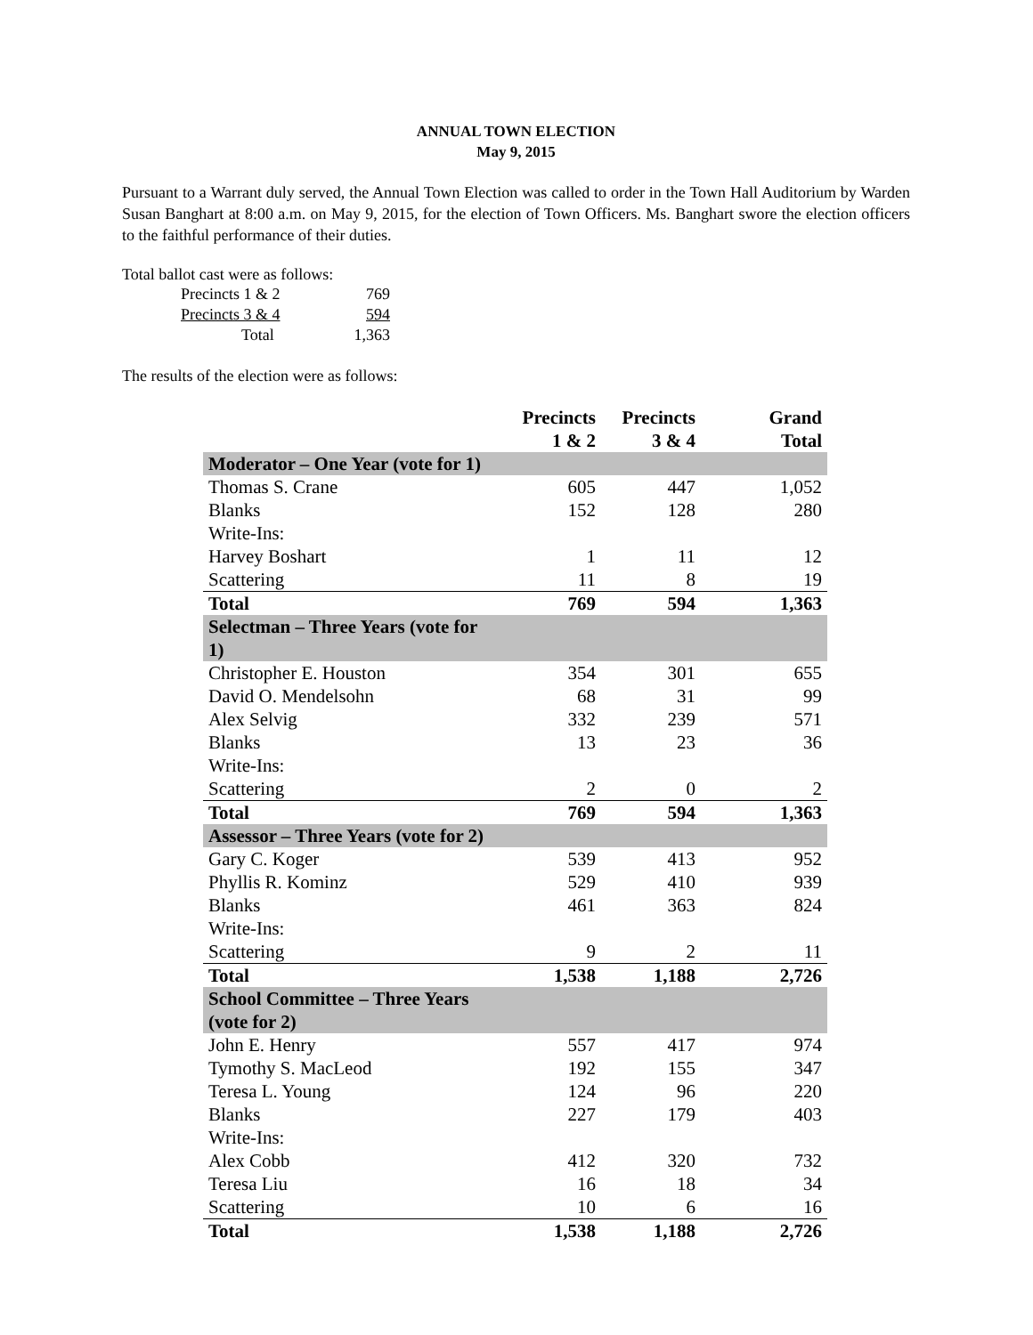ANNUAL TOWN ELECTION
May 9, 2015
Pursuant to a Warrant duly served, the Annual Town Election was called to order in the Town Hall Auditorium by Warden Susan Banghart at 8:00 a.m. on May 9, 2015, for the election of Town Officers. Ms. Banghart swore the election officers to the faithful performance of their duties.
Total ballot cast were as follows:
| Precincts 1 & 2 | 769 |
| Precincts 3 & 4 | 594 |
| Total | 1,363 |
The results of the election were as follows:
| | Precincts 1 & 2 | Precincts 3 & 4 | Grand Total |
| --- | --- | --- | --- |
| Moderator – One Year (vote for 1) | | | |
| Thomas S. Crane | 605 | 447 | 1,052 |
| Blanks | 152 | 128 | 280 |
| Write-Ins: | | | |
| Harvey Boshart | 1 | 11 | 12 |
| Scattering | 11 | 8 | 19 |
| Total | 769 | 594 | 1,363 |
| Selectman – Three Years (vote for 1) | | | |
| Christopher E. Houston | 354 | 301 | 655 |
| David O. Mendelsohn | 68 | 31 | 99 |
| Alex Selvig | 332 | 239 | 571 |
| Blanks | 13 | 23 | 36 |
| Write-Ins: | | | |
| Scattering | 2 | 0 | 2 |
| Total | 769 | 594 | 1,363 |
| Assessor – Three Years (vote for 2) | | | |
| Gary C. Koger | 539 | 413 | 952 |
| Phyllis R. Kominz | 529 | 410 | 939 |
| Blanks | 461 | 363 | 824 |
| Write-Ins: | | | |
| Scattering | 9 | 2 | 11 |
| Total | 1,538 | 1,188 | 2,726 |
| School Committee – Three Years (vote for 2) | | | |
| John E. Henry | 557 | 417 | 974 |
| Tymothy S. MacLeod | 192 | 155 | 347 |
| Teresa L. Young | 124 | 96 | 220 |
| Blanks | 227 | 179 | 403 |
| Write-Ins: | | | |
| Alex Cobb | 412 | 320 | 732 |
| Teresa Liu | 16 | 18 | 34 |
| Scattering | 10 | 6 | 16 |
| Total | 1,538 | 1,188 | 2,726 |